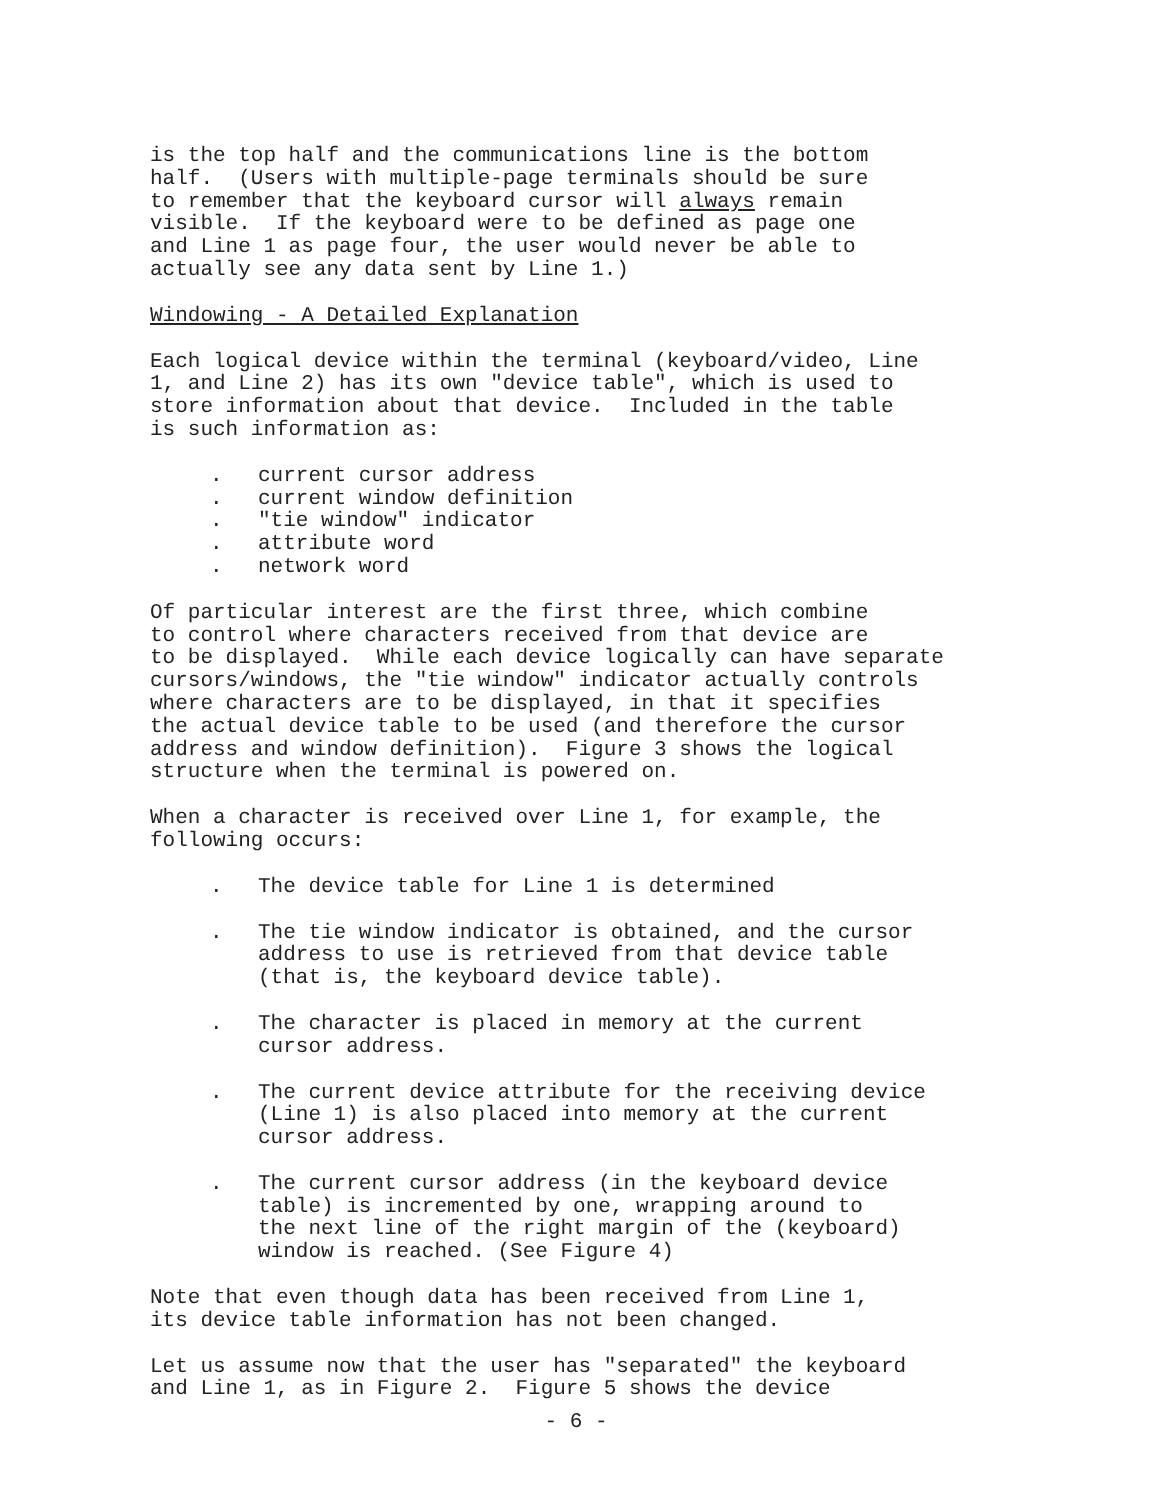is the top half and the communications line is the bottom half. (Users with multiple-page terminals should be sure to remember that the keyboard cursor will always remain visible. If the keyboard were to be defined as page one and Line 1 as page four, the user would never be able to actually see any data sent by Line 1.)
Windowing - A Detailed Explanation
Each logical device within the terminal (keyboard/video, Line 1, and Line 2) has its own "device table", which is used to store information about that device. Included in the table is such information as:
. current cursor address
. current window definition
. "tie window" indicator
. attribute word
. network word
Of particular interest are the first three, which combine to control where characters received from that device are to be displayed. While each device logically can have separate cursors/windows, the "tie window" indicator actually controls where characters are to be displayed, in that it specifies the actual device table to be used (and therefore the cursor address and window definition). Figure 3 shows the logical structure when the terminal is powered on.
When a character is received over Line 1, for example, the following occurs:
. The device table for Line 1 is determined
. The tie window indicator is obtained, and the cursor address to use is retrieved from that device table (that is, the keyboard device table).
. The character is placed in memory at the current cursor address.
. The current device attribute for the receiving device (Line 1) is also placed into memory at the current cursor address.
. The current cursor address (in the keyboard device table) is incremented by one, wrapping around to the next line of the right margin of the (keyboard) window is reached. (See Figure 4)
Note that even though data has been received from Line 1, its device table information has not been changed.
Let us assume now that the user has "separated" the keyboard and Line 1, as in Figure 2. Figure 5 shows the device
- 6 -